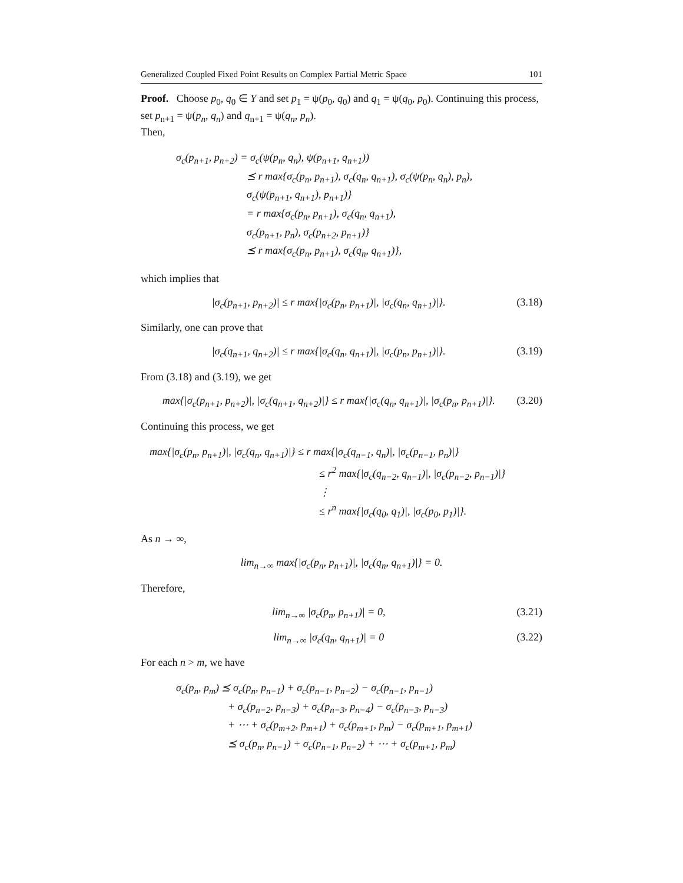Generalized Coupled Fixed Point Results on Complex Partial Metric Space 101
Proof. Choose p<sub>0</sub>, q<sub>0</sub> ∈ Y and set p<sub>1</sub> = ψ(p<sub>0</sub>, q<sub>0</sub>) and q<sub>1</sub> = ψ(q<sub>0</sub>, p<sub>0</sub>). Continuing this process, set p<sub>n+1</sub> = ψ(p<sub>n</sub>, q<sub>n</sub>) and q<sub>n+1</sub> = ψ(q<sub>n</sub>, p<sub>n</sub>).
Then,
σ<sub>c</sub>(p<sub>n+1</sub>, p<sub>n+2</sub>) = σ<sub>c</sub>(ψ(p<sub>n</sub>, q<sub>n</sub>), ψ(p<sub>n+1</sub>, q<sub>n+1</sub>))
⪯ r max{σ<sub>c</sub>(p<sub>n</sub>, p<sub>n+1</sub>), σ<sub>c</sub>(q<sub>n</sub>, q<sub>n+1</sub>), σ<sub>c</sub>(ψ(p<sub>n</sub>, q<sub>n</sub>), p<sub>n</sub>),
σ<sub>c</sub>(ψ(p<sub>n+1</sub>, q<sub>n+1</sub>), p<sub>n+1</sub>)}
= r max{σ<sub>c</sub>(p<sub>n</sub>, p<sub>n+1</sub>), σ<sub>c</sub>(q<sub>n</sub>, q<sub>n+1</sub>),
σ<sub>c</sub>(p<sub>n+1</sub>, p<sub>n</sub>), σ<sub>c</sub>(p<sub>n+2</sub>, p<sub>n+1</sub>)}
⪯ r max{σ<sub>c</sub>(p<sub>n</sub>, p<sub>n+1</sub>), σ<sub>c</sub>(q<sub>n</sub>, q<sub>n+1</sub>)},
which implies that
|σ<sub>c</sub>(p<sub>n+1</sub>, p<sub>n+2</sub>)| ≤ r max{|σ<sub>c</sub>(p<sub>n</sub>, p<sub>n+1</sub>)|, |σ<sub>c</sub>(q<sub>n</sub>, q<sub>n+1</sub>)|}. (3.18)
Similarly, one can prove that
|σ<sub>c</sub>(q<sub>n+1</sub>, q<sub>n+2</sub>)| ≤ r max{|σ<sub>c</sub>(q<sub>n</sub>, q<sub>n+1</sub>)|, |σ<sub>c</sub>(p<sub>n</sub>, p<sub>n+1</sub>)|}. (3.19)
From (3.18) and (3.19), we get
max{|σ<sub>c</sub>(p<sub>n+1</sub>, p<sub>n+2</sub>)|, |σ<sub>c</sub>(q<sub>n+1</sub>, q<sub>n+2</sub>)|} ≤ r max{|σ<sub>c</sub>(q<sub>n</sub>, q<sub>n+1</sub>)|, |σ<sub>c</sub>(p<sub>n</sub>, p<sub>n+1</sub>)|}. (3.20)
Continuing this process, we get
max{|σ<sub>c</sub>(p<sub>n</sub>, p<sub>n+1</sub>)|, |σ<sub>c</sub>(q<sub>n</sub>, q<sub>n+1</sub>)|} ≤ r max{|σ<sub>c</sub>(q<sub>n−1</sub>, q<sub>n</sub>)|, |σ<sub>c</sub>(p<sub>n−1</sub>, p<sub>n</sub>)|}
≤ r<sup>2</sup> max{|σ<sub>c</sub>(q<sub>n−2</sub>, q<sub>n−1</sub>)|, |σ<sub>c</sub>(p<sub>n−2</sub>, p<sub>n−1</sub>)|}
⋮
≤ r<sup>n</sup> max{|σ<sub>c</sub>(q<sub>0</sub>, q<sub>1</sub>)|, |σ<sub>c</sub>(p<sub>0</sub>, p<sub>1</sub>)|}.
As n → ∞,
lim<sub>n→∞</sub> max{|σ<sub>c</sub>(p<sub>n</sub>, p<sub>n+1</sub>)|, |σ<sub>c</sub>(q<sub>n</sub>, q<sub>n+1</sub>)|} = 0.
Therefore,
lim<sub>n→∞</sub> |σ<sub>c</sub>(p<sub>n</sub>, p<sub>n+1</sub>)| = 0, (3.21)
lim<sub>n→∞</sub> |σ<sub>c</sub>(q<sub>n</sub>, q<sub>n+1</sub>)| = 0 (3.22)
For each n > m, we have
σ<sub>c</sub>(p<sub>n</sub>, p<sub>m</sub>) ⪯ σ<sub>c</sub>(p<sub>n</sub>, p<sub>n−1</sub>) + σ<sub>c</sub>(p<sub>n−1</sub>, p<sub>n−2</sub>) − σ<sub>c</sub>(p<sub>n−1</sub>, p<sub>n−1</sub>)
+ σ<sub>c</sub>(p<sub>n−2</sub>, p<sub>n−3</sub>) + σ<sub>c</sub>(p<sub>n−3</sub>, p<sub>n−4</sub>) − σ<sub>c</sub>(p<sub>n−3</sub>, p<sub>n−3</sub>)
+ ⋯ + σ<sub>c</sub>(p<sub>m+2</sub>, p<sub>m+1</sub>) + σ<sub>c</sub>(p<sub>m+1</sub>, p<sub>m</sub>) − σ<sub>c</sub>(p<sub>m+1</sub>, p<sub>m+1</sub>)
⪯ σ<sub>c</sub>(p<sub>n</sub>, p<sub>n−1</sub>) + σ<sub>c</sub>(p<sub>n−1</sub>, p<sub>n−2</sub>) + ⋯ + σ<sub>c</sub>(p<sub>m+1</sub>, p<sub>m</sub>)